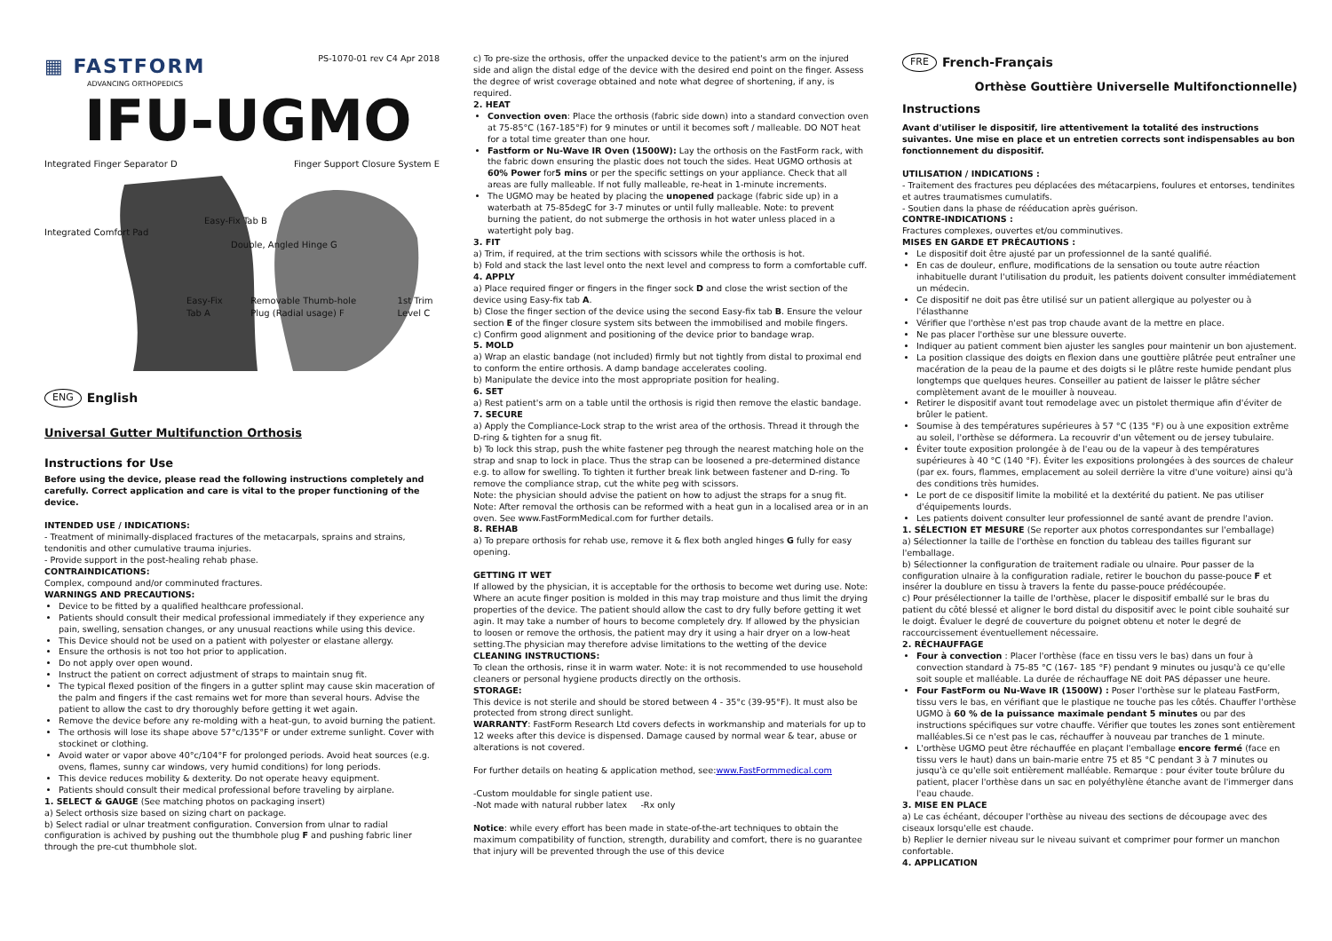▦ FASTFORM
ADVANCING ORTHOPEDICS
PS-1070-01 rev C4 Apr 2018
IFU-UGMO
Integrated Finger Separator D Finger Support Closure System E
Easy-Fix Tab B
Integrated Comfort Pad
Double, Angled Hinge G
Easy-Fix Tab A Removable Thumb-hole Plug (Radial usage) F 1st Trim Level C
ENG English
Universal Gutter Multifunction Orthosis
Instructions for Use
Before using the device, please read the following instructions completely and carefully. Correct application and care is vital to the proper functioning of the device.
INTENDED USE / INDICATIONS:
- Treatment of minimally-displaced fractures of the metacarpals, sprains and strains, tendonitis and other cumulative trauma injuries.
- Provide support in the post-healing rehab phase.
CONTRAINDICATIONS:
Complex, compound and/or comminuted fractures.
WARNINGS AND PRECAUTIONS:
Device to be fitted by a qualified healthcare professional.
Patients should consult their medical professional immediately if they experience any pain, swelling, sensation changes, or any unusual reactions while using this device.
This Device should not be used on a patient with polyester or elastane allergy.
Ensure the orthosis is not too hot prior to application.
Do not apply over open wound.
Instruct the patient on correct adjustment of straps to maintain snug fit.
The typical flexed position of the fingers in a gutter splint may cause skin maceration of the palm and fingers if the cast remains wet for more than several hours. Advise the patient to allow the cast to dry thoroughly before getting it wet again.
Remove the device before any re-molding with a heat-gun, to avoid burning the patient.
The orthosis will lose its shape above 57°c/135°F or under extreme sunlight. Cover with stockinet or clothing.
Avoid water or vapor above 40°c/104°F for prolonged periods. Avoid heat sources (e.g. ovens, flames, sunny car windows, very humid conditions) for long periods.
This device reduces mobility & dexterity. Do not operate heavy equipment.
Patients should consult their medical professional before traveling by airplane.
1. SELECT & GAUGE (See matching photos on packaging insert)
a) Select orthosis size based on sizing chart on package.
b) Select radial or ulnar treatment configuration. Conversion from ulnar to radial configuration is achived by pushing out the thumbhole plug F and pushing fabric liner through the pre-cut thumbhole slot.
c) To pre-size the orthosis, offer the unpacked device to the patient's arm on the injured side and align the distal edge of the device with the desired end point on the finger. Assess the degree of wrist coverage obtained and note what degree of shortening, if any, is required.
2. HEAT
Convection oven: Place the orthosis (fabric side down) into a standard convection oven at 75-85°C (167-185°F) for 9 minutes or until it becomes soft / malleable. DO NOT heat for a total time greater than one hour.
Fastform or Nu-Wave IR Oven (1500W): Lay the orthosis on the FastForm rack, with the fabric down ensuring the plastic does not touch the sides. Heat UGMO orthosis at 60% Power for5 mins or per the specific settings on your appliance. Check that all areas are fully malleable. If not fully malleable, re-heat in 1-minute increments.
The UGMO may be heated by placing the unopened package (fabric side up) in a waterbath at 75-85degC for 3-7 minutes or until fully malleable. Note: to prevent burning the patient, do not submerge the orthosis in hot water unless placed in a watertight poly bag.
3. FIT
a) Trim, if required, at the trim sections with scissors while the orthosis is hot.
b) Fold and stack the last level onto the next level and compress to form a comfortable cuff.
4. APPLY
a) Place required finger or fingers in the finger sock D and close the wrist section of the device using Easy-fix tab A.
b) Close the finger section of the device using the second Easy-fix tab B. Ensure the velour section E of the finger closure system sits between the immobilised and mobile fingers.
c) Confirm good alignment and positioning of the device prior to bandage wrap.
5. MOLD
a) Wrap an elastic bandage (not included) firmly but not tightly from distal to proximal end to conform the entire orthosis. A damp bandage accelerates cooling.
b) Manipulate the device into the most appropriate position for healing.
6. SET
a) Rest patient's arm on a table until the orthosis is rigid then remove the elastic bandage.
7. SECURE
a) Apply the Compliance-Lock strap to the wrist area of the orthosis. Thread it through the D-ring & tighten for a snug fit.
b) To lock this strap, push the white fastener peg through the nearest matching hole on the strap and snap to lock in place. Thus the strap can be loosened a pre-determined distance e.g. to allow for swelling. To tighten it further break link between fastener and D-ring. To remove the compliance strap, cut the white peg with scissors.
Note: the physician should advise the patient on how to adjust the straps for a snug fit.
Note: After removal the orthosis can be reformed with a heat gun in a localised area or in an oven. See www.FastFormMedical.com for further details.
8. REHAB
a) To prepare orthosis for rehab use, remove it & flex both angled hinges G fully for easy opening.
GETTING IT WET
If allowed by the physician, it is acceptable for the orthosis to become wet during use. Note: Where an acute finger position is molded in this may trap moisture and thus limit the drying properties of the device. The patient should allow the cast to dry fully before getting it wet agin. It may take a number of hours to become completely dry. If allowed by the physician to loosen or remove the orthosis, the patient may dry it using a hair dryer on a low-heat setting.The physician may therefore advise limitations to the wetting of the device
CLEANING INSTRUCTIONS:
To clean the orthosis, rinse it in warm water. Note: it is not recommended to use household cleaners or personal hygiene products directly on the orthosis.
STORAGE:
This device is not sterile and should be stored between 4 - 35°c (39-95°F). It must also be protected from strong direct sunlight.
WARRANTY: FastForm Research Ltd covers defects in workmanship and materials for up to 12 weeks after this device is dispensed. Damage caused by normal wear & tear, abuse or alterations is not covered.
For further details on heating & application method, see:www.FastFormmedical.com
-Custom mouldable for single patient use.
-Not made with natural rubber latex -Rx only
Notice: while every effort has been made in state-of-the-art techniques to obtain the maximum compatibility of function, strength, durability and comfort, there is no guarantee that injury will be prevented through the use of this device
FRE French-Français
Orthèse Gouttière Universelle Multifonctionnelle)
Instructions
Avant d'utiliser le dispositif, lire attentivement la totalité des instructions suivantes. Une mise en place et un entretien corrects sont indispensables au bon fonctionnement du dispositif.
UTILISATION / INDICATIONS :
- Traitement des fractures peu déplacées des métacarpiens, foulures et entorses, tendinites et autres traumatismes cumulatifs.
- Soutien dans la phase de rééducation après guérison.
CONTRE-INDICATIONS :
Fractures complexes, ouvertes et/ou comminutives.
MISES EN GARDE ET PRÉCAUTIONS :
Le dispositif doit être ajusté par un professionnel de la santé qualifié.
En cas de douleur, enflure, modifications de la sensation ou toute autre réaction inhabituelle durant l'utilisation du produit, les patients doivent consulter immédiatement un médecin.
Ce dispositif ne doit pas être utilisé sur un patient allergique au polyester ou à l'élasthanne
Vérifier que l'orthèse n'est pas trop chaude avant de la mettre en place.
Ne pas placer l'orthèse sur une blessure ouverte.
Indiquer au patient comment bien ajuster les sangles pour maintenir un bon ajustement.
La position classique des doigts en flexion dans une gouttière plâtrée peut entraîner une macération de la peau de la paume et des doigts si le plâtre reste humide pendant plus longtemps que quelques heures. Conseiller au patient de laisser le plâtre sécher complètement avant de le mouiller à nouveau.
Retirer le dispositif avant tout remodelage avec un pistolet thermique afin d'éviter de brûler le patient.
Soumise à des températures supérieures à 57 °C (135 °F) ou à une exposition extrême au soleil, l'orthèse se déformera. La recouvrir d'un vêtement ou de jersey tubulaire.
Éviter toute exposition prolongée à de l'eau ou de la vapeur à des températures supérieures à 40 °C (140 °F). Éviter les expositions prolongées à des sources de chaleur (par ex. fours, flammes, emplacement au soleil derrière la vitre d'une voiture) ainsi qu'à des conditions très humides.
Le port de ce dispositif limite la mobilité et la dextérité du patient. Ne pas utiliser d'équipements lourds.
Les patients doivent consulter leur professionnel de santé avant de prendre l'avion.
1. SÉLECTION ET MESURE (Se reporter aux photos correspondantes sur l'emballage)
a) Sélectionner la taille de l'orthèse en fonction du tableau des tailles figurant sur l'emballage.
b) Sélectionner la configuration de traitement radiale ou ulnaire. Pour passer de la configuration ulnaire à la configuration radiale, retirer le bouchon du passe-pouce F et insérer la doublure en tissu à travers la fente du passe-pouce prédécoupée.
c) Pour présélectionner la taille de l'orthèse, placer le dispositif emballé sur le bras du patient du côté blessé et aligner le bord distal du dispositif avec le point cible souhaité sur le doigt. Évaluer le degré de couverture du poignet obtenu et noter le degré de raccourcissement éventuellement nécessaire.
2. RÉCHAUFFAGE
Four à convection : Placer l'orthèse (face en tissu vers le bas) dans un four à convection standard à 75-85 °C (167- 185 °F) pendant 9 minutes ou jusqu'à ce qu'elle soit souple et malléable. La durée de réchauffage NE doit PAS dépasser une heure.
Four FastForm ou Nu-Wave IR (1500W) : Poser l'orthèse sur le plateau FastForm, tissu vers le bas, en vérifiant que le plastique ne touche pas les côtés. Chauffer l'orthèse UGMO à 60 % de la puissance maximale pendant 5 minutes ou par des instructions spécifiques sur votre chauffe. Vérifier que toutes les zones sont entièrement malléables.Si ce n'est pas le cas, réchauffer à nouveau par tranches de 1 minute.
L'orthèse UGMO peut être réchauffée en plaçant l'emballage encore fermé (face en tissu vers le haut) dans un bain-marie entre 75 et 85 °C pendant 3 à 7 minutes ou jusqu'à ce qu'elle soit entièrement malléable. Remarque : pour éviter toute brûlure du patient, placer l'orthèse dans un sac en polyéthylène étanche avant de l'immerger dans l'eau chaude.
3. MISE EN PLACE
a) Le cas échéant, découper l'orthèse au niveau des sections de découpage avec des ciseaux lorsqu'elle est chaude.
b) Replier le dernier niveau sur le niveau suivant et comprimer pour former un manchon confortable.
4. APPLICATION